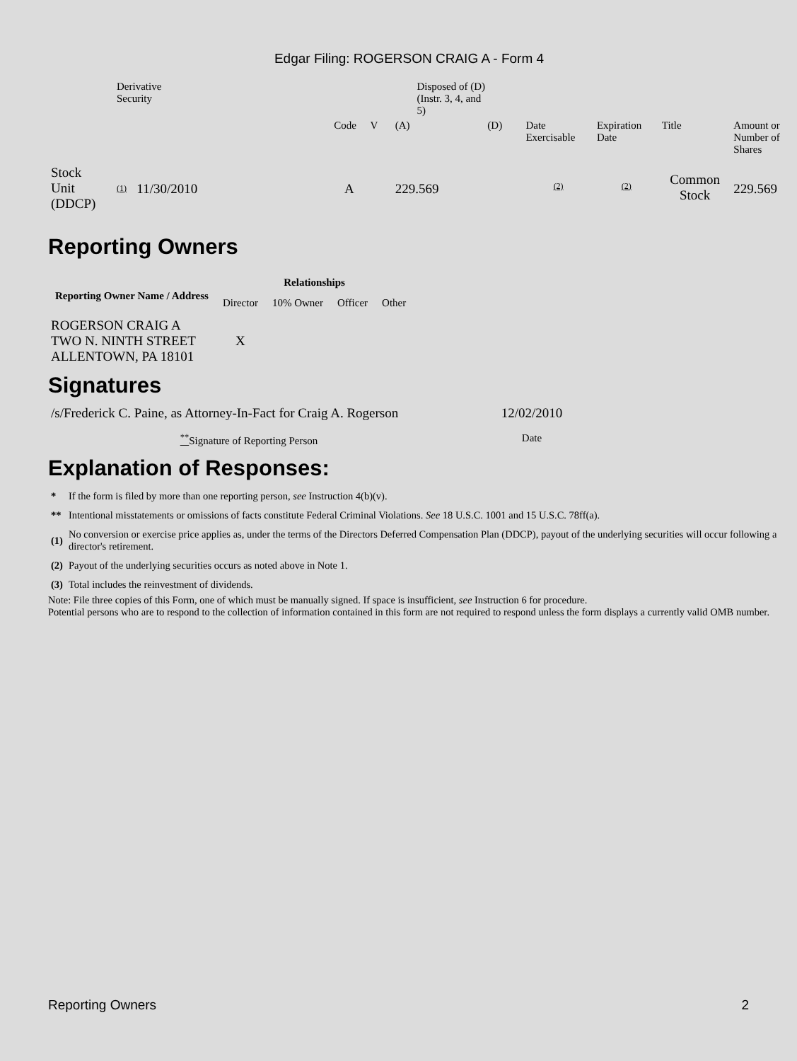Edgar Filing: ROGERSON CRAIG A - Form 4
| | Derivative Security | | | | Disposed of (D) (Instr. 3, 4, and 5) | | | | | | |
| | | | | Code | V | (A) | (D) | Date Exercisable | Expiration Date | Title | Amount or Number of Shares |
| Stock Unit (DDCP) | (1) | 11/30/2010 | | A | | 229.569 | | (2) | (2) | Common Stock | 229.569 |
Reporting Owners
| Reporting Owner Name / Address | Relationships | | | |
| --- | --- | --- | --- | --- |
| | Director | 10% Owner | Officer | Other |
| ROGERSON CRAIG A TWO N. NINTH STREET ALLENTOWN, PA 18101 | X | | | |
Signatures
| /s/Frederick C. Paine, as Attorney-In-Fact for Craig A. Rogerson | 12/02/2010 |
| <sup>**</sup> Signature of Reporting Person | Date |
Explanation of Responses:
| * | If the form is filed by more than one reporting person, see Instruction 4(b)(v). |
| ** | Intentional misstatements or omissions of facts constitute Federal Criminal Violations. See 18 U.S.C. 1001 and 15 U.S.C. 78ff(a). |
| (1) | No conversion or exercise price applies as, under the terms of the Directors Deferred Compensation Plan (DDCP), payout of the underlying securities will occur following a director's retirement. |
| (2) | Payout of the underlying securities occurs as noted above in Note 1. |
| (3) | Total includes the reinvestment of dividends. |
Note: File three copies of this Form, one of which must be manually signed. If space is insufficient, see Instruction 6 for procedure.
Potential persons who are to respond to the collection of information contained in this form are not required to respond unless the form displays a currently valid OMB number.
Reporting Owners 2